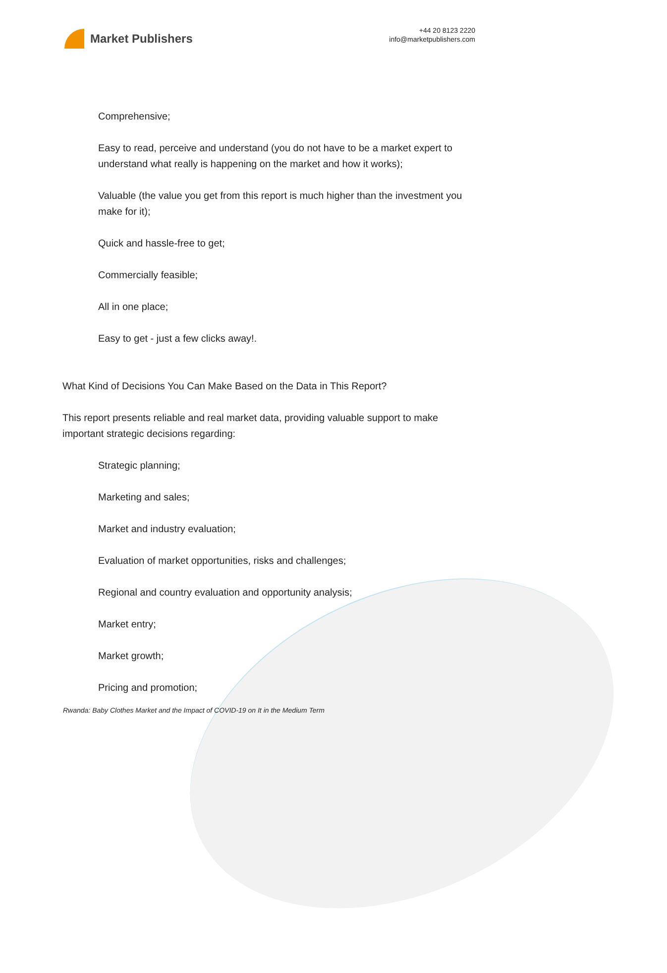Market Publishers
+44 20 8123 2220
info@marketpublishers.com
Comprehensive;
Easy to read, perceive and understand (you do not have to be a market expert to understand what really is happening on the market and how it works);
Valuable (the value you get from this report is much higher than the investment you make for it);
Quick and hassle-free to get;
Commercially feasible;
All in one place;
Easy to get - just a few clicks away!.
What Kind of Decisions You Can Make Based on the Data in This Report?
This report presents reliable and real market data, providing valuable support to make important strategic decisions regarding:
Strategic planning;
Marketing and sales;
Market and industry evaluation;
Evaluation of market opportunities, risks and challenges;
Regional and country evaluation and opportunity analysis;
Market entry;
Market growth;
Pricing and promotion;
Rwanda: Baby Clothes Market and the Impact of COVID-19 on It in the Medium Term